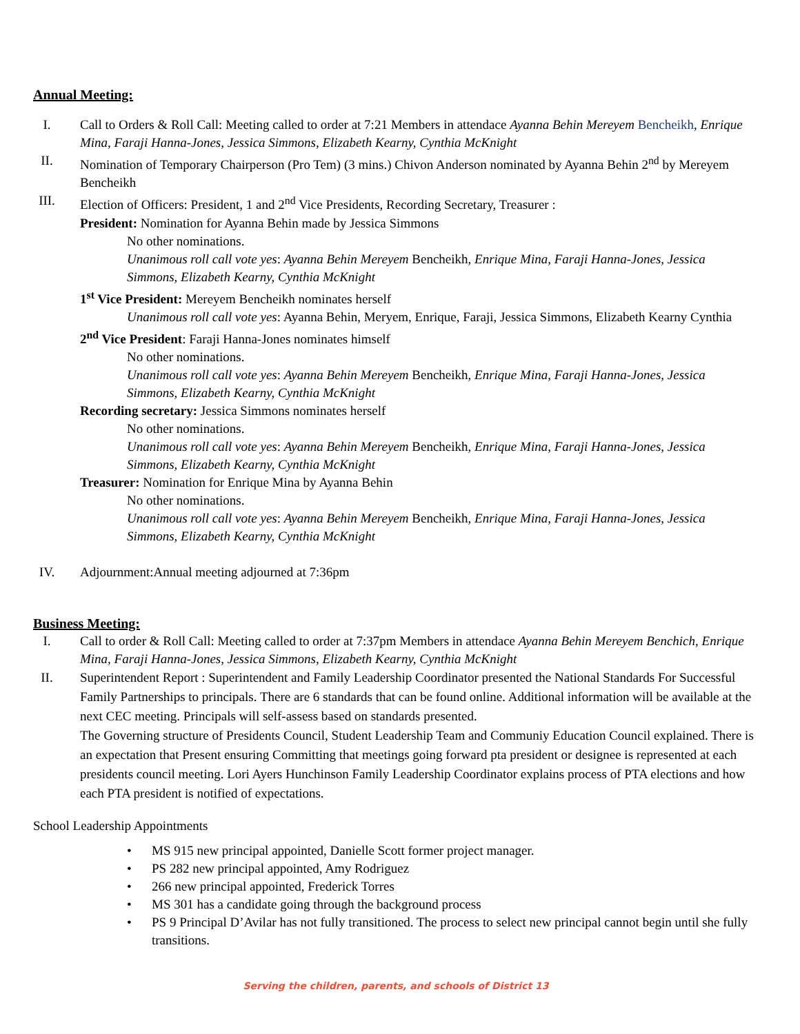Annual Meeting:
I. Call to Orders & Roll Call: Meeting called to order at 7:21 Members in attendace Ayanna Behin Mereyem Bencheikh, Enrique Mina, Faraji Hanna-Jones, Jessica Simmons, Elizabeth Kearny, Cynthia McKnight
II. Nomination of Temporary Chairperson (Pro Tem) (3 mins.) Chivon Anderson nominated by Ayanna Behin 2<sup>nd</sup> by Mereyem Bencheikh
III. Election of Officers: President, 1 and 2<sup>nd</sup> Vice Presidents, Recording Secretary, Treasurer :
President: Nomination for Ayanna Behin made by Jessica Simmons
No other nominations.
Unanimous roll call vote yes: Ayanna Behin Mereyem Bencheikh, Enrique Mina, Faraji Hanna-Jones, Jessica Simmons, Elizabeth Kearny, Cynthia McKnight
1<sup>st</sup> Vice President: Mereyem Bencheikh nominates herself
Unanimous roll call vote yes: Ayanna Behin, Meryem, Enrique, Faraji, Jessica Simmons, Elizabeth Kearny Cynthia
2<sup>nd</sup> Vice President: Faraji Hanna-Jones nominates himself
No other nominations.
Unanimous roll call vote yes: Ayanna Behin Mereyem Bencheikh, Enrique Mina, Faraji Hanna-Jones, Jessica Simmons, Elizabeth Kearny, Cynthia McKnight
Recording secretary: Jessica Simmons nominates herself
No other nominations.
Unanimous roll call vote yes: Ayanna Behin Mereyem Bencheikh, Enrique Mina, Faraji Hanna-Jones, Jessica Simmons, Elizabeth Kearny, Cynthia McKnight
Treasurer: Nomination for Enrique Mina by Ayanna Behin
No other nominations.
Unanimous roll call vote yes: Ayanna Behin Mereyem Bencheikh, Enrique Mina, Faraji Hanna-Jones, Jessica Simmons, Elizabeth Kearny, Cynthia McKnight
IV. Adjournment:Annual meeting adjourned at 7:36pm
Business Meeting:
I. Call to order & Roll Call: Meeting called to order at 7:37pm Members in attendace Ayanna Behin Mereyem Benchich, Enrique Mina, Faraji Hanna-Jones, Jessica Simmons, Elizabeth Kearny, Cynthia McKnight
II. Superintendent Report : Superintendent and Family Leadership Coordinator presented the National Standards For Successful Family Partnerships to principals. There are 6 standards that can be found online. Additional information will be available at the next CEC meeting. Principals will self-assess based on standards presented.
The Governing structure of Presidents Council, Student Leadership Team and Communiy Education Council explained. There is an expectation that Present ensuring Committing that meetings going forward pta president or designee is represented at each presidents council meeting. Lori Ayers Hunchinson Family Leadership Coordinator explains process of PTA elections and how each PTA president is notified of expectations.
School Leadership Appointments
• MS 915 new principal appointed, Danielle Scott former project manager.
• PS 282 new principal appointed, Amy Rodriguez
• 266 new principal appointed, Frederick Torres
• MS 301 has a candidate going through the background process
• PS 9 Principal D’Avilar has not fully transitioned. The process to select new principal cannot begin until she fully transitions.
Serving the children, parents, and schools of District 13